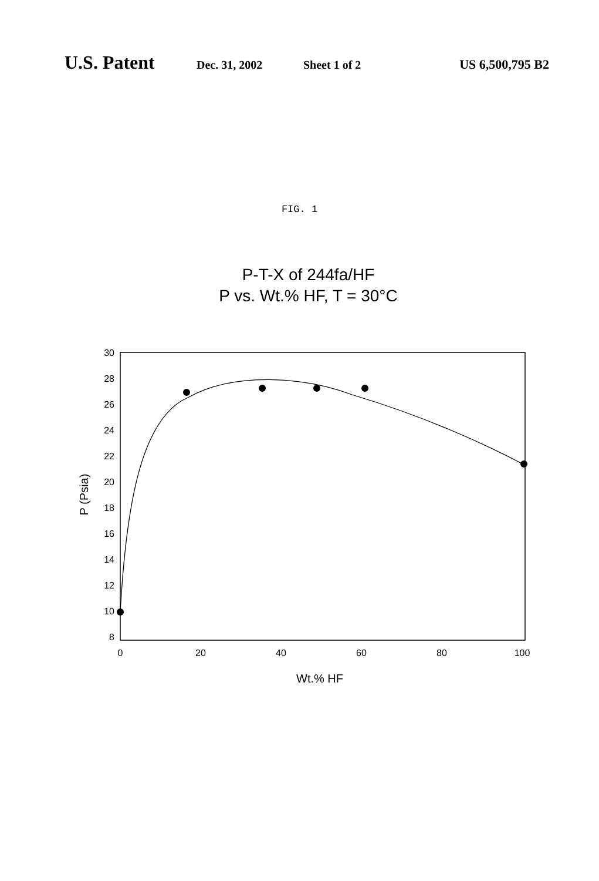U.S. Patent Dec. 31, 2002 Sheet 1 of 2 US 6,500,795 B2
FIG. 1
P-T-X of 244fa/HF
P vs. Wt.% HF, T = 30°C
30
28
26
24
22
20
18
16
14
12
10
8
0
20
40
60
80
100
Wt.% HF
P (Psia)